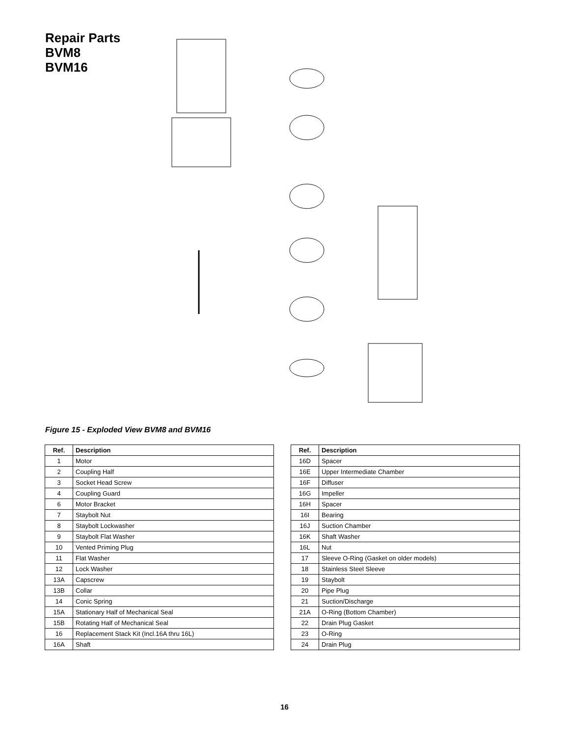Repair Parts
BVM8
BVM16
Figure 15 - Exploded View BVM8 and BVM16
| Ref. | Description |
| --- | --- |
| 1 | Motor |
| 2 | Coupling Half |
| 3 | Socket Head Screw |
| 4 | Coupling Guard |
| 6 | Motor Bracket |
| 7 | Staybolt Nut |
| 8 | Staybolt Lockwasher |
| 9 | Staybolt Flat Washer |
| 10 | Vented Priming Plug |
| 11 | Flat Washer |
| 12 | Lock Washer |
| 13A | Capscrew |
| 13B | Collar |
| 14 | Conic Spring |
| 15A | Stationary Half of Mechanical Seal |
| 15B | Rotating Half of Mechanical Seal |
| 16 | Replacement Stack Kit (Incl.16A thru 16L) |
| 16A | Shaft |
| Ref. | Description |
| --- | --- |
| 16D | Spacer |
| 16E | Upper Intermediate Chamber |
| 16F | Diffuser |
| 16G | Impeller |
| 16H | Spacer |
| 16I | Bearing |
| 16J | Suction Chamber |
| 16K | Shaft Washer |
| 16L | Nut |
| 17 | Sleeve O-Ring (Gasket on older models) |
| 18 | Stainless Steel Sleeve |
| 19 | Staybolt |
| 20 | Pipe Plug |
| 21 | Suction/Discharge |
| 21A | O-Ring (Bottom Chamber) |
| 22 | Drain Plug Gasket |
| 23 | O-Ring |
| 24 | Drain Plug |
16